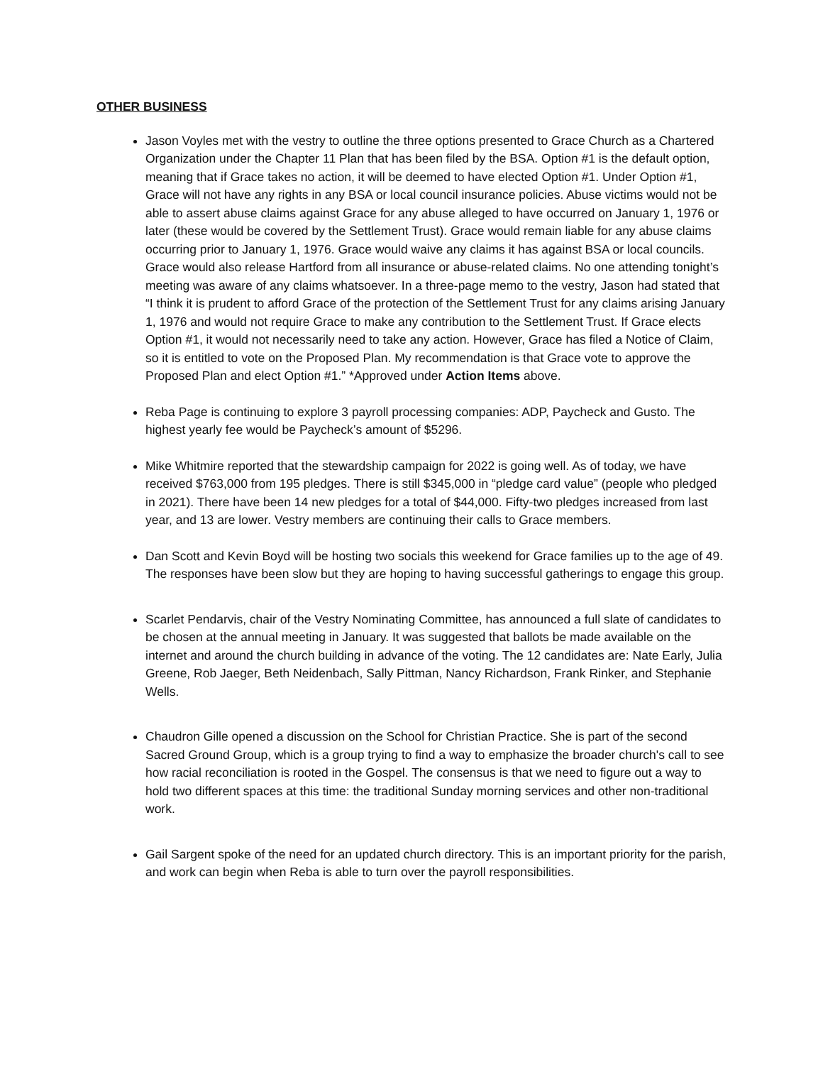OTHER BUSINESS
Jason Voyles met with the vestry to outline the three options presented to Grace Church as a Chartered Organization under the Chapter 11 Plan that has been filed by the BSA. Option #1 is the default option, meaning that if Grace takes no action, it will be deemed to have elected Option #1. Under Option #1, Grace will not have any rights in any BSA or local council insurance policies. Abuse victims would not be able to assert abuse claims against Grace for any abuse alleged to have occurred on January 1, 1976 or later (these would be covered by the Settlement Trust). Grace would remain liable for any abuse claims occurring prior to January 1, 1976. Grace would waive any claims it has against BSA or local councils. Grace would also release Hartford from all insurance or abuse-related claims. No one attending tonight’s meeting was aware of any claims whatsoever. In a three-page memo to the vestry, Jason had stated that “I think it is prudent to afford Grace of the protection of the Settlement Trust for any claims arising January 1, 1976 and would not require Grace to make any contribution to the Settlement Trust. If Grace elects Option #1, it would not necessarily need to take any action. However, Grace has filed a Notice of Claim, so it is entitled to vote on the Proposed Plan. My recommendation is that Grace vote to approve the Proposed Plan and elect Option #1.” *Approved under Action Items above.
Reba Page is continuing to explore 3 payroll processing companies: ADP, Paycheck and Gusto. The highest yearly fee would be Paycheck’s amount of $5296.
Mike Whitmire reported that the stewardship campaign for 2022 is going well. As of today, we have received $763,000 from 195 pledges. There is still $345,000 in “pledge card value” (people who pledged in 2021). There have been 14 new pledges for a total of $44,000. Fifty-two pledges increased from last year, and 13 are lower. Vestry members are continuing their calls to Grace members.
Dan Scott and Kevin Boyd will be hosting two socials this weekend for Grace families up to the age of 49. The responses have been slow but they are hoping to having successful gatherings to engage this group.
Scarlet Pendarvis, chair of the Vestry Nominating Committee, has announced a full slate of candidates to be chosen at the annual meeting in January. It was suggested that ballots be made available on the internet and around the church building in advance of the voting. The 12 candidates are: Nate Early, Julia Greene, Rob Jaeger, Beth Neidenbach, Sally Pittman, Nancy Richardson, Frank Rinker, and Stephanie Wells.
Chaudron Gille opened a discussion on the School for Christian Practice. She is part of the second Sacred Ground Group, which is a group trying to find a way to emphasize the broader church's call to see how racial reconciliation is rooted in the Gospel. The consensus is that we need to figure out a way to hold two different spaces at this time: the traditional Sunday morning services and other non-traditional work.
Gail Sargent spoke of the need for an updated church directory. This is an important priority for the parish, and work can begin when Reba is able to turn over the payroll responsibilities.